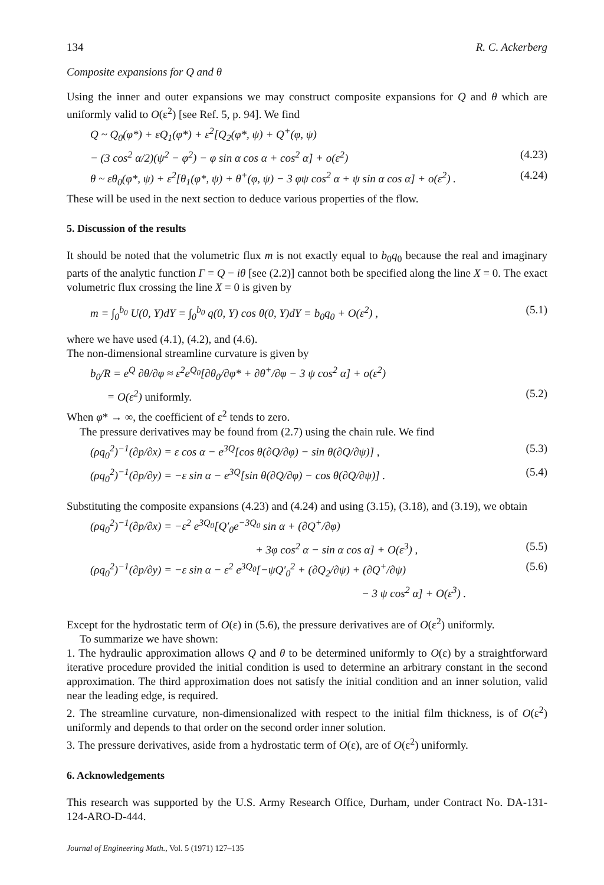134 R. C. Ackerberg
Composite expansions for Q and θ
Using the inner and outer expansions we may construct composite expansions for Q and θ which are uniformly valid to O(ε<sup>2</sup>) [see Ref. 5, p. 94]. We find
Q ~ Q<sub>0</sub>(φ*) + εQ<sub>1</sub>(φ*) + ε<sup>2</sup>[Q<sub>2</sub>(φ*, ψ) + Q<sup>+</sup>(φ, ψ)
− (3 cos<sup>2</sup> α/2)(ψ<sup>2</sup> − φ<sup>2</sup>) − φ sin α cos α + cos<sup>2</sup> α] + o(ε<sup>2</sup>) (4.23)
θ ~ εθ<sub>0</sub>(φ*, ψ) + ε<sup>2</sup>[θ<sub>1</sub>(φ*, ψ) + θ<sup>+</sup>(φ, ψ) − 3 φψ cos<sup>2</sup> α + ψ sin α cos α] + o(ε<sup>2</sup>) . (4.24)
These will be used in the next section to deduce various properties of the flow.
5. Discussion of the results
It should be noted that the volumetric flux m is not exactly equal to b<sub>0</sub>q<sub>0</sub> because the real and imaginary parts of the analytic function Γ = Q − iθ [see (2.2)] cannot both be specified along the line X = 0. The exact volumetric flux crossing the line X = 0 is given by
m = ∫<sub>0</sub><sup>b<sub>0</sub></sup> U(0, Y)dY = ∫<sub>0</sub><sup>b<sub>0</sub></sup> q(0, Y) cos θ(0, Y)dY = b<sub>0</sub>q<sub>0</sub> + O(ε<sup>2</sup>) , (5.1)
where we have used (4.1), (4.2), and (4.6).
The non-dimensional streamline curvature is given by
b<sub>0</sub>/R = e<sup>Q</sup> ∂θ/∂φ ≈ ε<sup>2</sup>e<sup>Q<sub>0</sub></sup>[∂θ<sub>0</sub>/∂φ* + ∂θ<sup>+</sup>/∂φ − 3 ψ cos<sup>2</sup> α] + o(ε<sup>2</sup>)
= O(ε<sup>2</sup>) uniformly. (5.2)
When φ* → ∞, the coefficient of ε<sup>2</sup> tends to zero.
The pressure derivatives may be found from (2.7) using the chain rule. We find
(ρq<sub>0</sub><sup>2</sup>)<sup>−1</sup>(∂p/∂x) = ε cos α − e<sup>3Q</sup>[cos θ(∂Q/∂φ) − sin θ(∂Q/∂ψ)] , (5.3)
(ρq<sub>0</sub><sup>2</sup>)<sup>−1</sup>(∂p/∂y) = −ε sin α − e<sup>3Q</sup>[sin θ(∂Q/∂φ) − cos θ(∂Q/∂ψ)] . (5.4)
Substituting the composite expansions (4.23) and (4.24) and using (3.15), (3.18), and (3.19), we obtain
(ρq<sub>0</sub><sup>2</sup>)<sup>−1</sup>(∂p/∂x) = −ε<sup>2</sup> e<sup>3Q<sub>0</sub></sup>[Q′<sub>0</sub>e<sup>−3Q<sub>0</sub></sup> sin α + (∂Q<sup>+</sup>/∂φ)
+ 3φ cos<sup>2</sup> α − sin α cos α] + O(ε<sup>3</sup>) , (5.5)
(ρq<sub>0</sub><sup>2</sup>)<sup>−1</sup>(∂p/∂y) = −ε sin α − ε<sup>2</sup> e<sup>3Q<sub>0</sub></sup>[−ψQ′<sub>0</sub><sup>2</sup> + (∂Q<sub>2</sub>/∂ψ) + (∂Q<sup>+</sup>/∂ψ) (5.6)
− 3 ψ cos<sup>2</sup> α] + O(ε<sup>3</sup>) .
Except for the hydrostatic term of O(ε) in (5.6), the pressure derivatives are of O(ε<sup>2</sup>) uniformly.
To summarize we have shown:
1. The hydraulic approximation allows Q and θ to be determined uniformly to O(ε) by a straightforward iterative procedure provided the initial condition is used to determine an arbitrary constant in the second approximation. The third approximation does not satisfy the initial condition and an inner solution, valid near the leading edge, is required.
2. The streamline curvature, non-dimensionalized with respect to the initial film thickness, is of O(ε<sup>2</sup>) uniformly and depends to that order on the second order inner solution.
3. The pressure derivatives, aside from a hydrostatic term of O(ε), are of O(ε<sup>2</sup>) uniformly.
6. Acknowledgements
This research was supported by the U.S. Army Research Office, Durham, under Contract No. DA-131-124-ARO-D-444.
Journal of Engineering Math., Vol. 5 (1971) 127–135